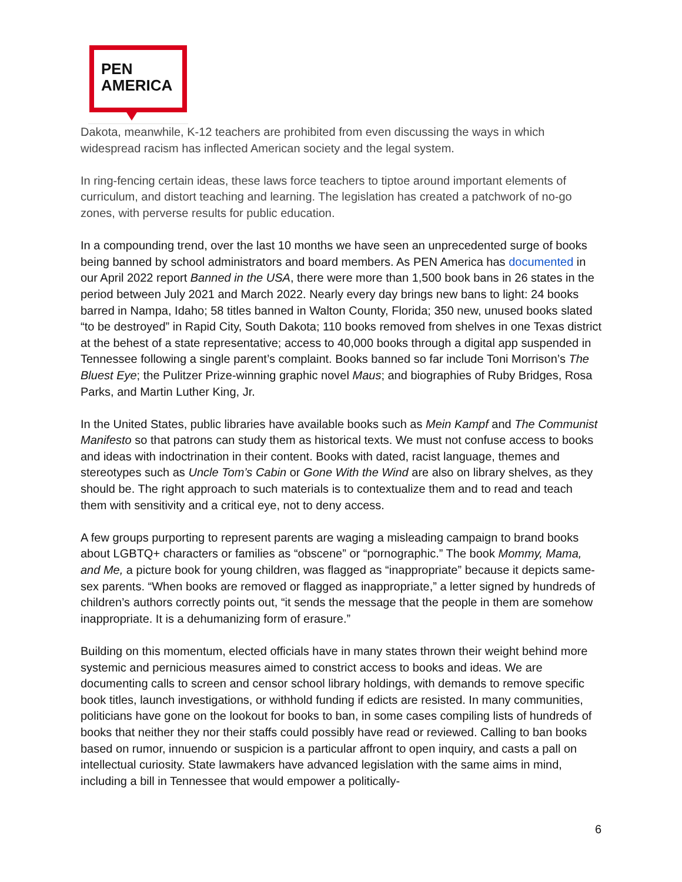PEN
AMERICA
Dakota, meanwhile, K-12 teachers are prohibited from even discussing the ways in which widespread racism has inflected American society and the legal system.
In ring-fencing certain ideas, these laws force teachers to tiptoe around important elements of curriculum, and distort teaching and learning. The legislation has created a patchwork of no-go zones, with perverse results for public education.
In a compounding trend, over the last 10 months we have seen an unprecedented surge of books being banned by school administrators and board members. As PEN America has documented in our April 2022 report Banned in the USA, there were more than 1,500 book bans in 26 states in the period between July 2021 and March 2022. Nearly every day brings new bans to light: 24 books barred in Nampa, Idaho; 58 titles banned in Walton County, Florida; 350 new, unused books slated “to be destroyed” in Rapid City, South Dakota; 110 books removed from shelves in one Texas district at the behest of a state representative; access to 40,000 books through a digital app suspended in Tennessee following a single parent’s complaint. Books banned so far include Toni Morrison’s The Bluest Eye; the Pulitzer Prize-winning graphic novel Maus; and biographies of Ruby Bridges, Rosa Parks, and Martin Luther King, Jr.
In the United States, public libraries have available books such as Mein Kampf and The Communist Manifesto so that patrons can study them as historical texts. We must not confuse access to books and ideas with indoctrination in their content. Books with dated, racist language, themes and stereotypes such as Uncle Tom’s Cabin or Gone With the Wind are also on library shelves, as they should be. The right approach to such materials is to contextualize them and to read and teach them with sensitivity and a critical eye, not to deny access.
A few groups purporting to represent parents are waging a misleading campaign to brand books about LGBTQ+ characters or families as “obscene” or “pornographic.” The book Mommy, Mama, and Me, a picture book for young children, was flagged as “inappropriate” because it depicts same-sex parents. “When books are removed or flagged as inappropriate,” a letter signed by hundreds of children’s authors correctly points out, “it sends the message that the people in them are somehow inappropriate. It is a dehumanizing form of erasure.”
Building on this momentum, elected officials have in many states thrown their weight behind more systemic and pernicious measures aimed to constrict access to books and ideas. We are documenting calls to screen and censor school library holdings, with demands to remove specific book titles, launch investigations, or withhold funding if edicts are resisted. In many communities, politicians have gone on the lookout for books to ban, in some cases compiling lists of hundreds of books that neither they nor their staffs could possibly have read or reviewed. Calling to ban books based on rumor, innuendo or suspicion is a particular affront to open inquiry, and casts a pall on intellectual curiosity. State lawmakers have advanced legislation with the same aims in mind, including a bill in Tennessee that would empower a politically-
6